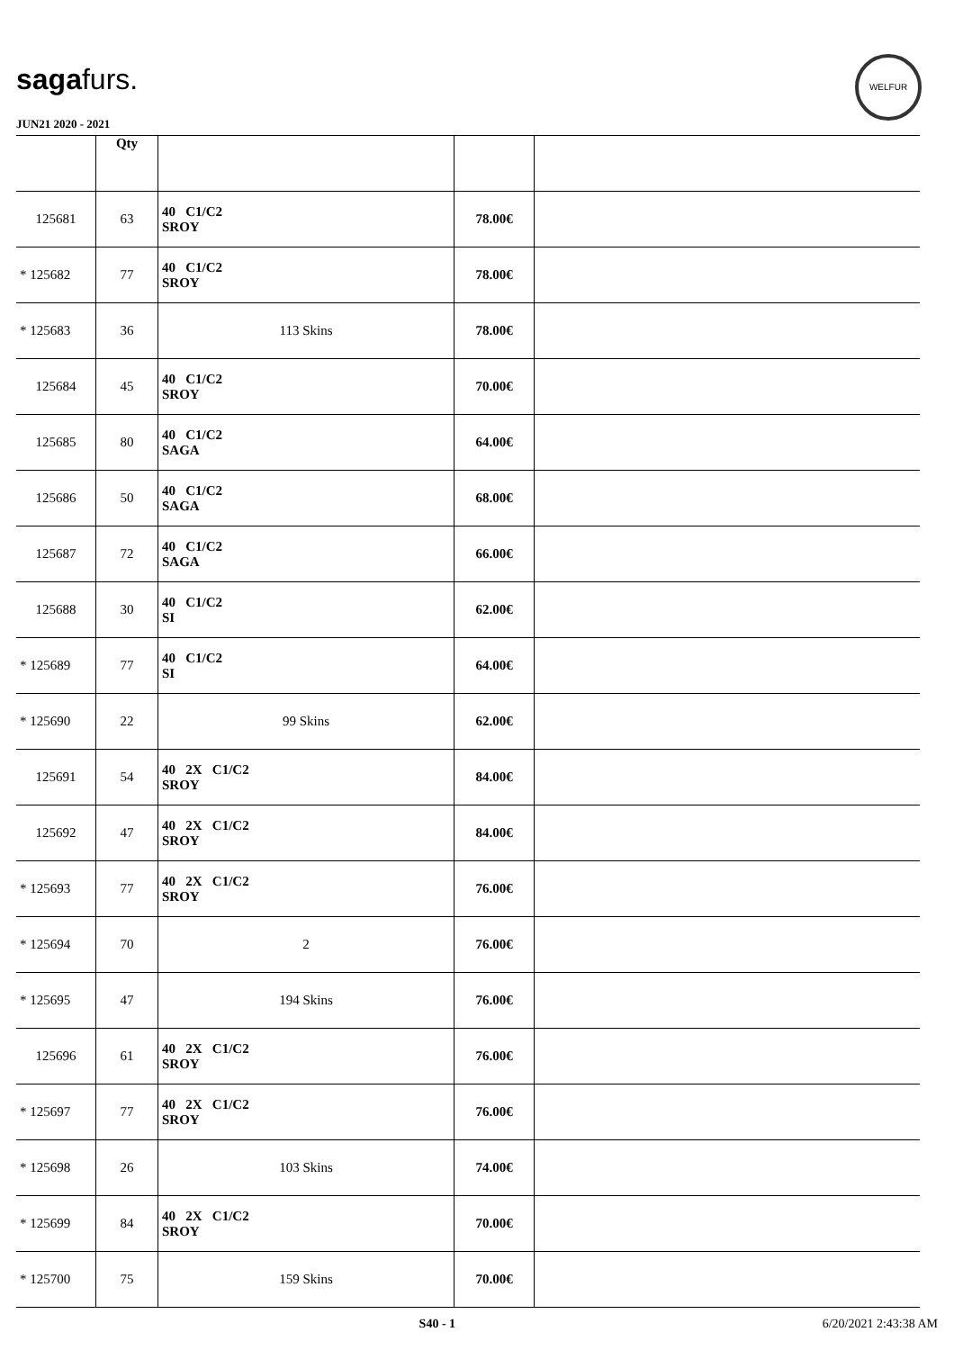sagafurs.
WELFUR
JUN21 2020 - 2021
| | Qty | | | |
| 125681 | 63 | 40 C1/C2 SROY | 78.00€ | |
| * 125682 | 77 | 40 C1/C2 SROY | 78.00€ | |
| * 125683 | 36 | 113 Skins | 78.00€ | |
| 125684 | 45 | 40 C1/C2 SROY | 70.00€ | |
| 125685 | 80 | 40 C1/C2 SAGA | 64.00€ | |
| 125686 | 50 | 40 C1/C2 SAGA | 68.00€ | |
| 125687 | 72 | 40 C1/C2 SAGA | 66.00€ | |
| 125688 | 30 | 40 C1/C2 SI | 62.00€ | |
| * 125689 | 77 | 40 C1/C2 SI | 64.00€ | |
| * 125690 | 22 | 99 Skins | 62.00€ | |
| 125691 | 54 | 40 2X C1/C2 SROY | 84.00€ | |
| 125692 | 47 | 40 2X C1/C2 SROY | 84.00€ | |
| * 125693 | 77 | 40 2X C1/C2 SROY | 76.00€ | |
| * 125694 | 70 | 2 | 76.00€ | |
| * 125695 | 47 | 194 Skins | 76.00€ | |
| 125696 | 61 | 40 2X C1/C2 SROY | 76.00€ | |
| * 125697 | 77 | 40 2X C1/C2 SROY | 76.00€ | |
| * 125698 | 26 | 103 Skins | 74.00€ | |
| * 125699 | 84 | 40 2X C1/C2 SROY | 70.00€ | |
| * 125700 | 75 | 159 Skins | 70.00€ | |
S40 - 1 6/20/2021 2:43:38 AM